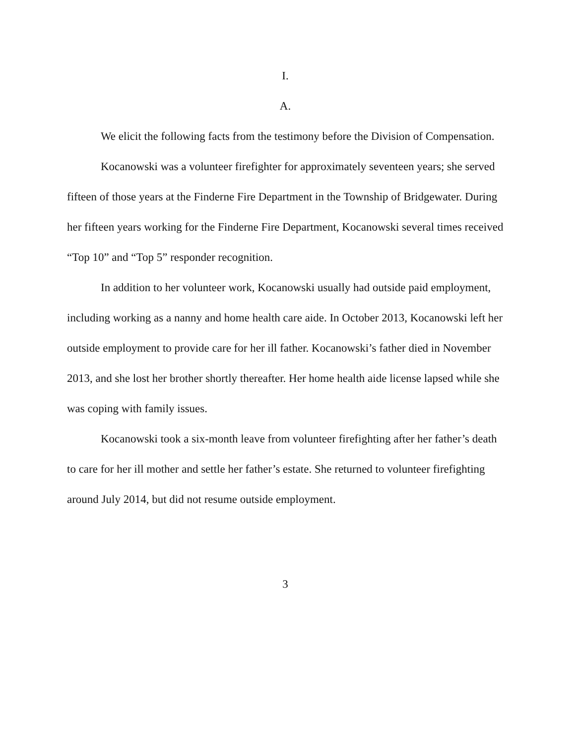I.
A.
We elicit the following facts from the testimony before the Division of Compensation.
Kocanowski was a volunteer firefighter for approximately seventeen years; she served fifteen of those years at the Finderne Fire Department in the Township of Bridgewater. During her fifteen years working for the Finderne Fire Department, Kocanowski several times received “Top 10” and “Top 5” responder recognition.
In addition to her volunteer work, Kocanowski usually had outside paid employment, including working as a nanny and home health care aide. In October 2013, Kocanowski left her outside employment to provide care for her ill father. Kocanowski’s father died in November 2013, and she lost her brother shortly thereafter. Her home health aide license lapsed while she was coping with family issues.
Kocanowski took a six-month leave from volunteer firefighting after her father’s death to care for her ill mother and settle her father’s estate. She returned to volunteer firefighting around July 2014, but did not resume outside employment.
3